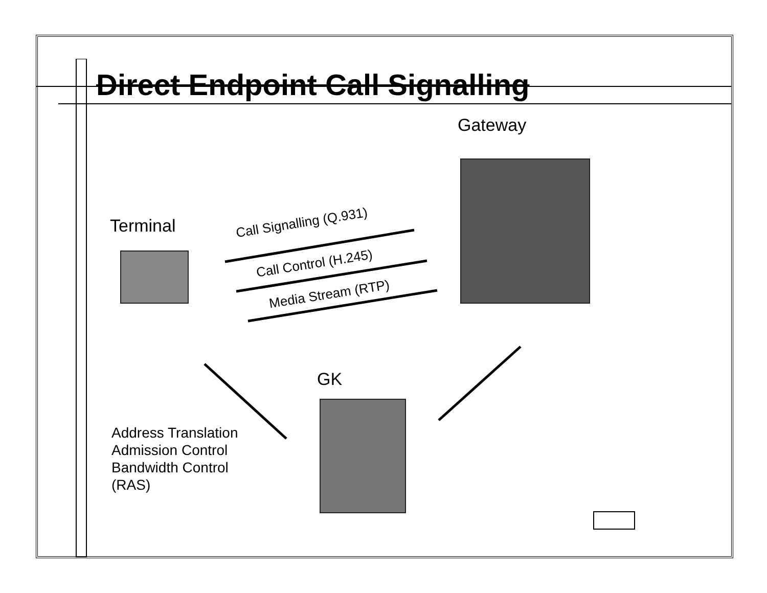Direct Endpoint Call Signalling
Gateway
Terminal
GK
Call Signalling (Q.931)
Call Control (H.245)
Media Stream (RTP)
Address Translation
Admission Control
Bandwidth Control
(RAS)